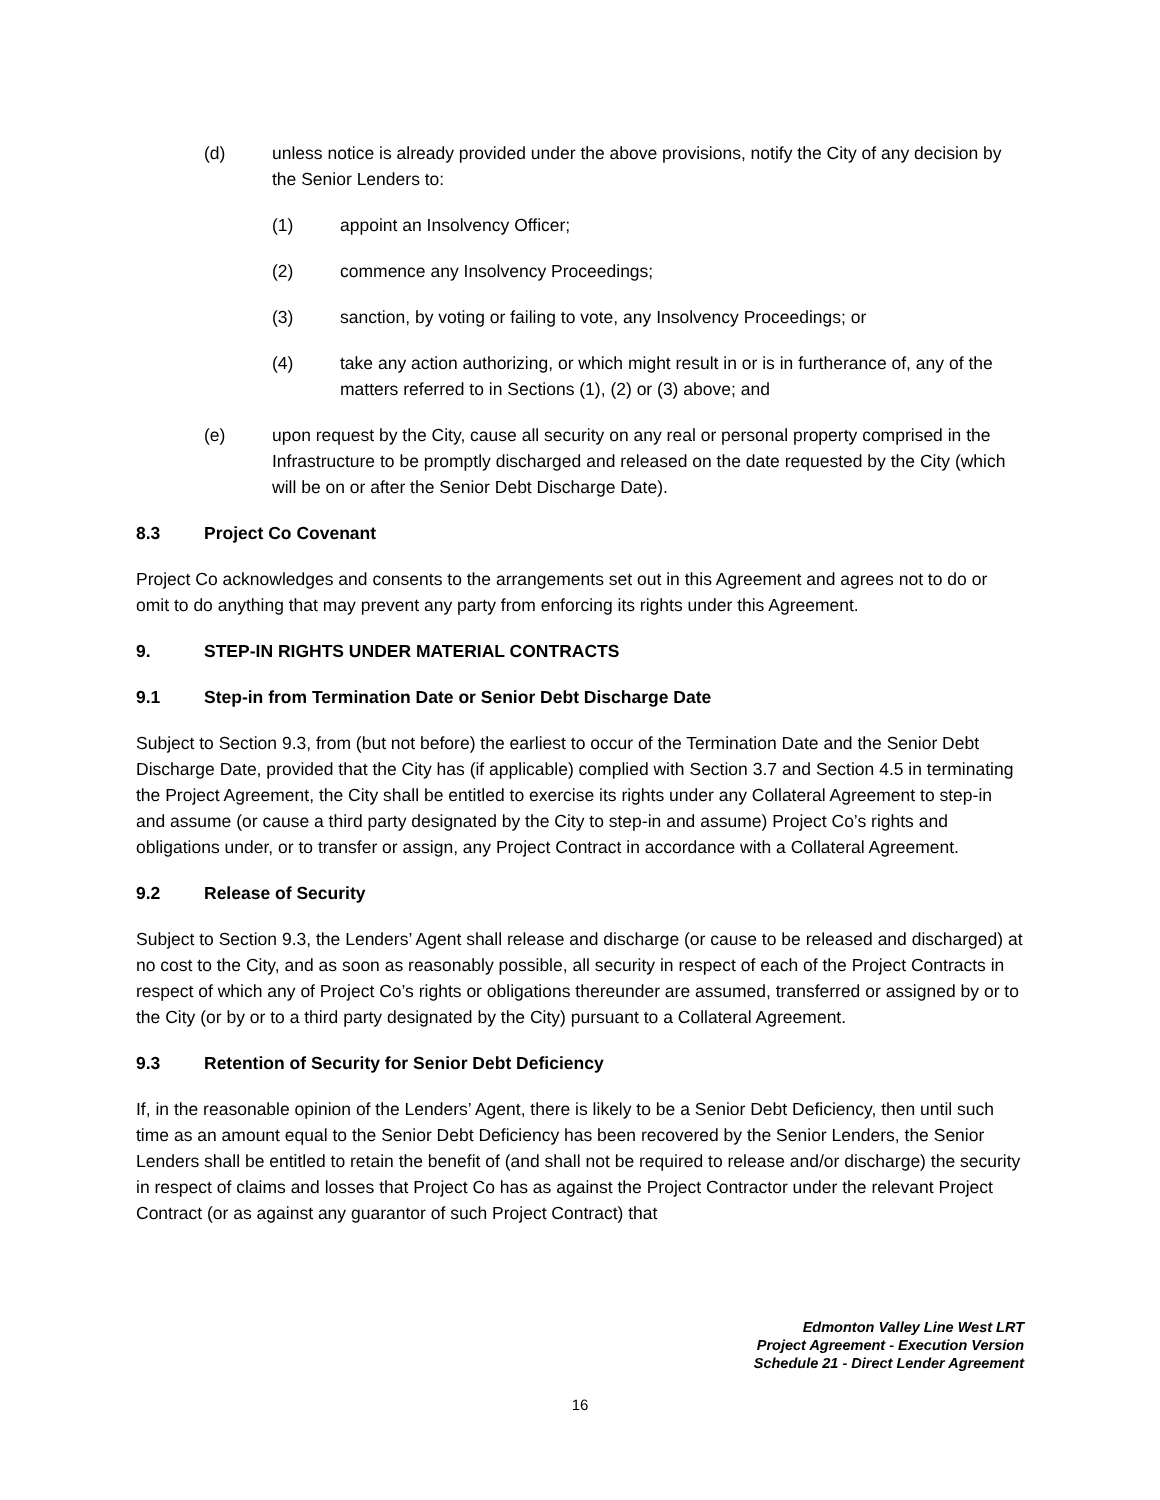(d) unless notice is already provided under the above provisions, notify the City of any decision by the Senior Lenders to:
(1) appoint an Insolvency Officer;
(2) commence any Insolvency Proceedings;
(3) sanction, by voting or failing to vote, any Insolvency Proceedings; or
(4) take any action authorizing, or which might result in or is in furtherance of, any of the matters referred to in Sections (1), (2) or (3) above; and
(e) upon request by the City, cause all security on any real or personal property comprised in the Infrastructure to be promptly discharged and released on the date requested by the City (which will be on or after the Senior Debt Discharge Date).
8.3 Project Co Covenant
Project Co acknowledges and consents to the arrangements set out in this Agreement and agrees not to do or omit to do anything that may prevent any party from enforcing its rights under this Agreement.
9. STEP-IN RIGHTS UNDER MATERIAL CONTRACTS
9.1 Step-in from Termination Date or Senior Debt Discharge Date
Subject to Section 9.3, from (but not before) the earliest to occur of the Termination Date and the Senior Debt Discharge Date, provided that the City has (if applicable) complied with Section 3.7 and Section 4.5 in terminating the Project Agreement, the City shall be entitled to exercise its rights under any Collateral Agreement to step-in and assume (or cause a third party designated by the City to step-in and assume) Project Co’s rights and obligations under, or to transfer or assign, any Project Contract in accordance with a Collateral Agreement.
9.2 Release of Security
Subject to Section 9.3, the Lenders’ Agent shall release and discharge (or cause to be released and discharged) at no cost to the City, and as soon as reasonably possible, all security in respect of each of the Project Contracts in respect of which any of Project Co’s rights or obligations thereunder are assumed, transferred or assigned by or to the City (or by or to a third party designated by the City) pursuant to a Collateral Agreement.
9.3 Retention of Security for Senior Debt Deficiency
If, in the reasonable opinion of the Lenders’ Agent, there is likely to be a Senior Debt Deficiency, then until such time as an amount equal to the Senior Debt Deficiency has been recovered by the Senior Lenders, the Senior Lenders shall be entitled to retain the benefit of (and shall not be required to release and/or discharge) the security in respect of claims and losses that Project Co has as against the Project Contractor under the relevant Project Contract (or as against any guarantor of such Project Contract) that
Edmonton Valley Line West LRT
Project Agreement - Execution Version
Schedule 21 - Direct Lender Agreement
16